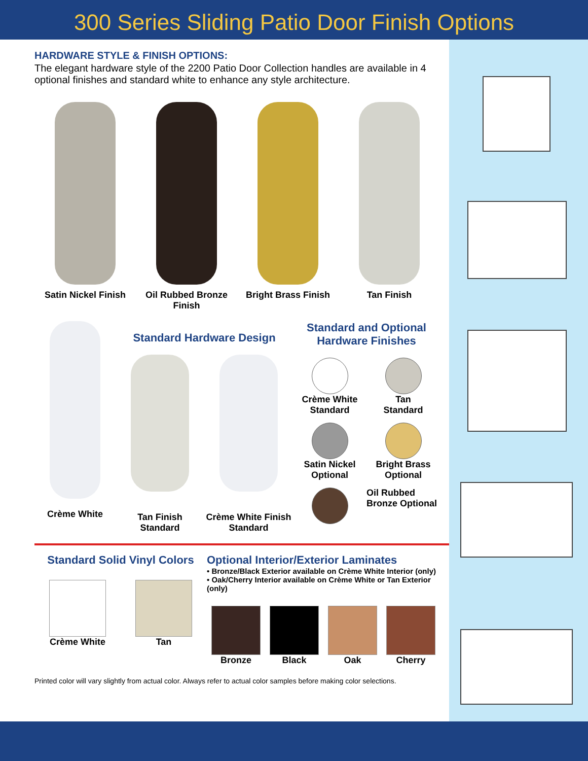300 Series Sliding Patio Door Finish Options
HARDWARE STYLE & FINISH OPTIONS:
The elegant hardware style of the 2200 Patio Door Collection handles are available in 4 optional finishes and standard white to enhance any style architecture.
Satin Nickel Finish Oil Rubbed Bronze Finish Bright Brass Finish Tan Finish
Crème White
Standard Hardware Design
Tan Finish
Standard
Crème White Finish
Standard
Standard and Optional
Hardware Finishes
Crème White
Standard
Tan
Standard
Satin Nickel
Optional
Bright Brass
Optional
Oil Rubbed
Bronze Optional
Standard Solid Vinyl Colors
Crème White Tan
Optional Interior/Exterior Laminates
• Bronze/Black Exterior available on Crème White Interior (only)
• Oak/Cherry Interior available on Crème White or Tan Exterior (only)
Bronze Black Oak Cherry
Printed color will vary slightly from actual color. Always refer to actual color samples before making color selections.